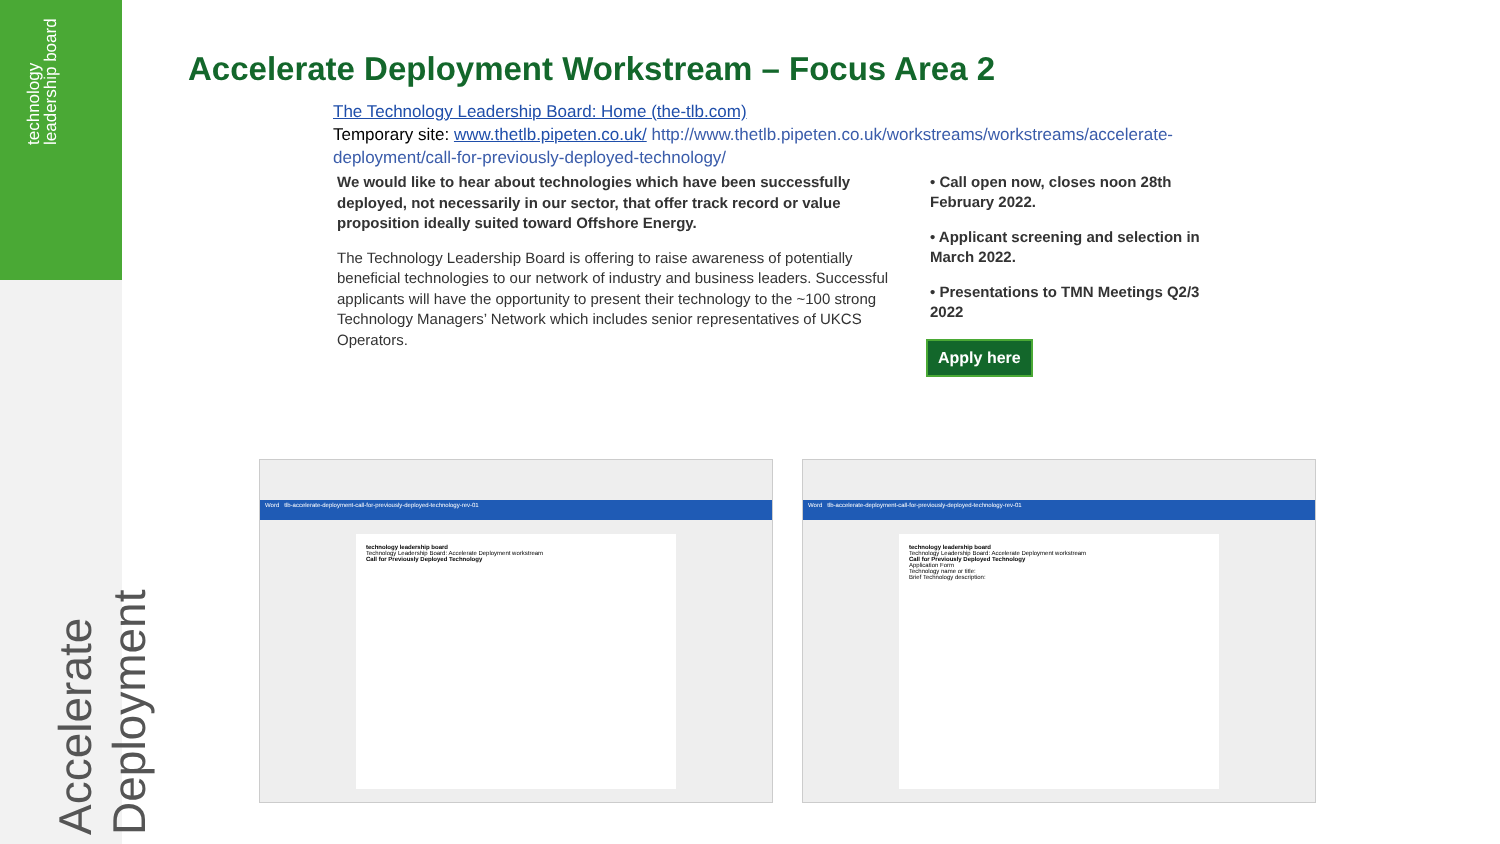technology leadership board
Accelerate Deployment
Accelerate Deployment Workstream – Focus Area 2
The Technology Leadership Board: Home (the-tlb.com)
Temporary site: www.thetlb.pipeten.co.uk/ http://www.thetlb.pipeten.co.uk/workstreams/workstreams/accelerate-deployment/call-for-previously-deployed-technology/
We would like to hear about technologies which have been successfully deployed, not necessarily in our sector, that offer track record or value proposition ideally suited toward Offshore Energy.
The Technology Leadership Board is offering to raise awareness of potentially beneficial technologies to our network of industry and business leaders. Successful applicants will have the opportunity to present their technology to the ~100 strong Technology Managers’ Network which includes senior representatives of UKCS Operators.
• Call open now, closes noon 28th February 2022.
• Applicant screening and selection in March 2022.
• Presentations to TMN Meetings Q2/3 2022
Apply here
Word tlb-accelerate-deployment-call-for-previously-deployed-technology-rev-01
technology leadership board
Technology Leadership Board: Accelerate Deployment workstream
Call for Previously Deployed Technology
Word tlb-accelerate-deployment-call-for-previously-deployed-technology-rev-01
technology leadership board
Technology Leadership Board: Accelerate Deployment workstream
Call for Previously Deployed Technology
Application Form
Technology name or title:
Brief Technology description: